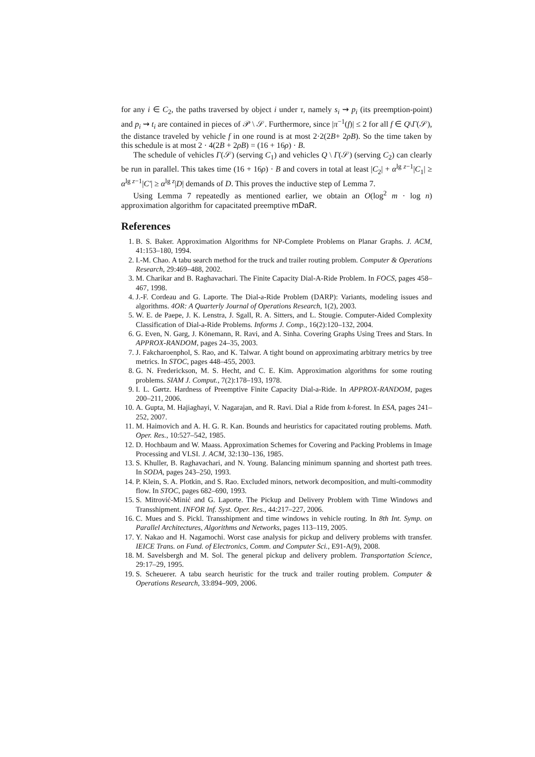for any i ∈ C<sub>2</sub>, the paths traversed by object i under τ, namely s<sub>i</sub> ⇝ p<sub>i</sub> (its preemption-point) and p<sub>i</sub> ⇝ t<sub>i</sub> are contained in pieces of 𝒫 \ 𝒮. Furthermore, since |π<sup>−1</sup>(f)| ≤ 2 for all f ∈ Q\Γ(𝒮), the distance traveled by vehicle f in one round is at most 2·2(2B+ 2ρB). So the time taken by this schedule is at most 2 · 4(2B + 2ρB) = (16 + 16ρ) · B.
The schedule of vehicles Γ(𝒮) (serving C<sub>1</sub>) and vehicles Q \ Γ(𝒮) (serving C<sub>2</sub>) can clearly be run in parallel. This takes time (16 + 16ρ) · B and covers in total at least |C<sub>2</sub>| + α<sup>lg z−1</sup>|C<sub>1</sub>| ≥ α<sup>lg z−1</sup>|C′| ≥ α<sup>lg z</sup>|D| demands of D. This proves the inductive step of Lemma 7.
Using Lemma 7 repeatedly as mentioned earlier, we obtain an O(log<sup>2</sup> m · log n) approximation algorithm for capacitated preemptive mDaR.
References
1. B. S. Baker. Approximation Algorithms for NP-Complete Problems on Planar Graphs. J. ACM, 41:153–180, 1994.
2. I.-M. Chao. A tabu search method for the truck and trailer routing problem. Computer & Operations Research, 29:469–488, 2002.
3. M. Charikar and B. Raghavachari. The Finite Capacity Dial-A-Ride Problem. In FOCS, pages 458–467, 1998.
4. J.-F. Cordeau and G. Laporte. The Dial-a-Ride Problem (DARP): Variants, modeling issues and algorithms. 4OR: A Quarterly Journal of Operations Research, 1(2), 2003.
5. W. E. de Paepe, J. K. Lenstra, J. Sgall, R. A. Sitters, and L. Stougie. Computer-Aided Complexity Classification of Dial-a-Ride Problems. Informs J. Comp., 16(2):120–132, 2004.
6. G. Even, N. Garg, J. Könemann, R. Ravi, and A. Sinha. Covering Graphs Using Trees and Stars. In APPROX-RANDOM, pages 24–35, 2003.
7. J. Fakcharoenphol, S. Rao, and K. Talwar. A tight bound on approximating arbitrary metrics by tree metrics. In STOC, pages 448–455, 2003.
8. G. N. Frederickson, M. S. Hecht, and C. E. Kim. Approximation algorithms for some routing problems. SIAM J. Comput., 7(2):178–193, 1978.
9. I. L. Gørtz. Hardness of Preemptive Finite Capacity Dial-a-Ride. In APPROX-RANDOM, pages 200–211, 2006.
10. A. Gupta, M. Hajiaghayi, V. Nagarajan, and R. Ravi. Dial a Ride from k-forest. In ESA, pages 241–252, 2007.
11. M. Haimovich and A. H. G. R. Kan. Bounds and heuristics for capacitated routing problems. Math. Oper. Res., 10:527–542, 1985.
12. D. Hochbaum and W. Maass. Approximation Schemes for Covering and Packing Problems in Image Processing and VLSI. J. ACM, 32:130–136, 1985.
13. S. Khuller, B. Raghavachari, and N. Young. Balancing minimum spanning and shortest path trees. In SODA, pages 243–250, 1993.
14. P. Klein, S. A. Plotkin, and S. Rao. Excluded minors, network decomposition, and multi-commodity flow. In STOC, pages 682–690, 1993.
15. S. Mitrović-Minić and G. Laporte. The Pickup and Delivery Problem with Time Windows and Transshipment. INFOR Inf. Syst. Oper. Res., 44:217–227, 2006.
16. C. Mues and S. Pickl. Transshipment and time windows in vehicle routing. In 8th Int. Symp. on Parallel Architectures, Algorithms and Networks, pages 113–119, 2005.
17. Y. Nakao and H. Nagamochi. Worst case analysis for pickup and delivery problems with transfer. IEICE Trans. on Fund. of Electronics, Comm. and Computer Sci., E91-A(9), 2008.
18. M. Savelsbergh and M. Sol. The general pickup and delivery problem. Transportation Science, 29:17–29, 1995.
19. S. Scheuerer. A tabu search heuristic for the truck and trailer routing problem. Computer & Operations Research, 33:894–909, 2006.